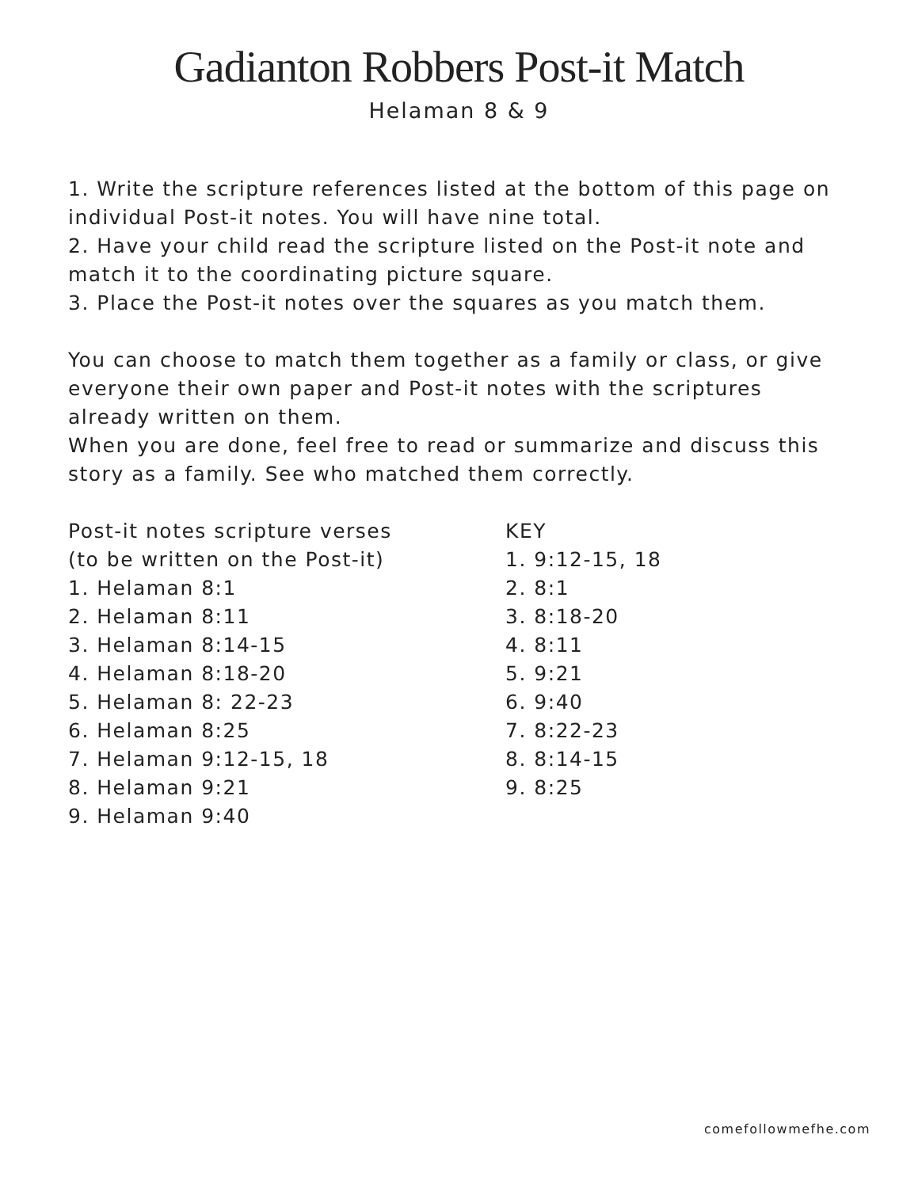Gadianton Robbers Post-it Match
Helaman 8 & 9
1. Write the scripture references listed at the bottom of this page on individual Post-it notes. You will have nine total.
2. Have your child read the scripture listed on the Post-it note and match it to the coordinating picture square.
3. Place the Post-it notes over the squares as you match them.
You can choose to match them together as a family or class, or give everyone their own paper and Post-it notes with the scriptures already written on them.
When you are done, feel free to read or summarize and discuss this story as a family. See who matched them correctly.
Post-it notes scripture verses
(to be written on the Post-it)
1. Helaman 8:1
2. Helaman 8:11
3. Helaman 8:14-15
4. Helaman 8:18-20
5. Helaman 8: 22-23
6. Helaman 8:25
7. Helaman 9:12-15, 18
8. Helaman 9:21
9. Helaman 9:40
KEY
1. 9:12-15, 18
2. 8:1
3. 8:18-20
4. 8:11
5. 9:21
6. 9:40
7. 8:22-23
8. 8:14-15
9. 8:25
comefollowmefhe.com